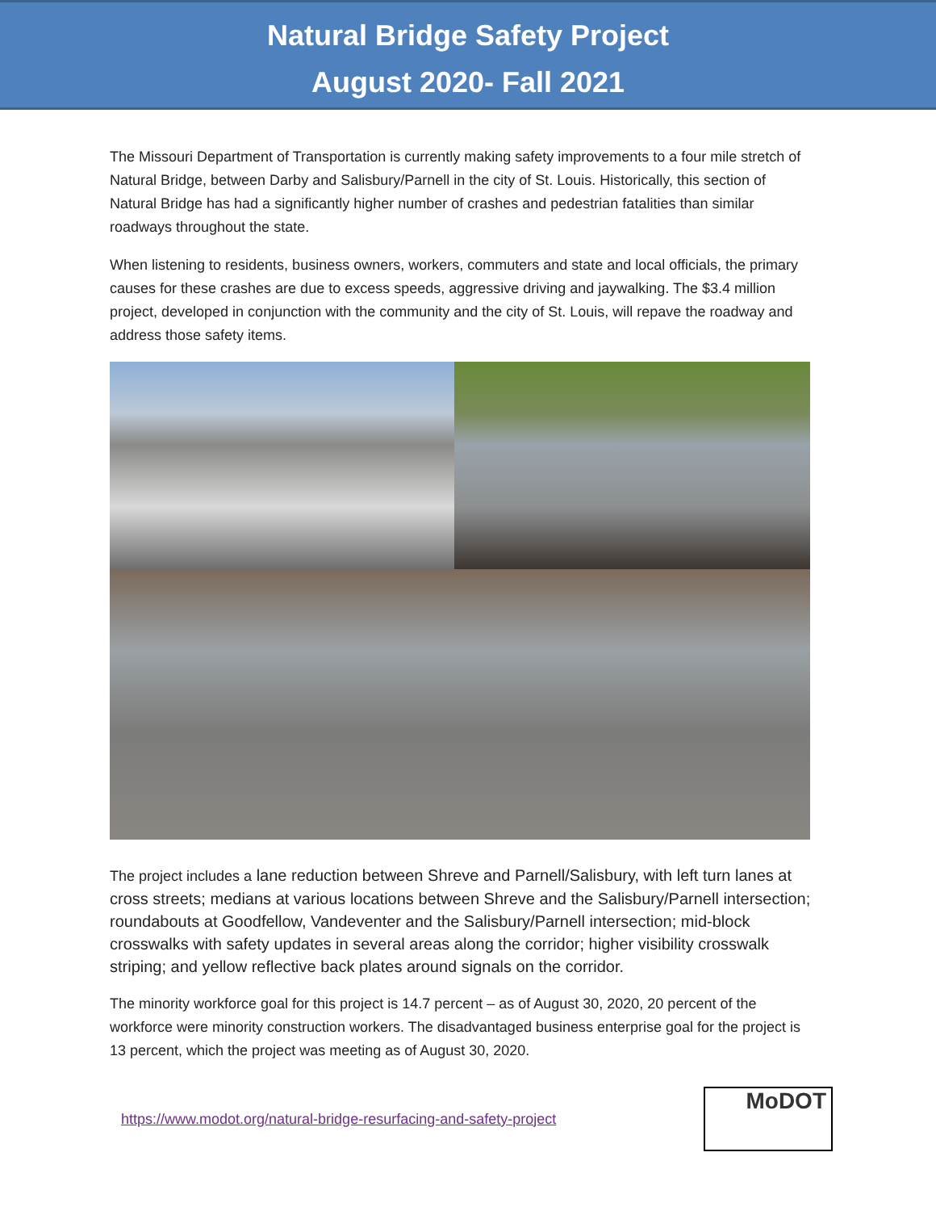Natural Bridge Safety Project
August 2020- Fall 2021
The Missouri Department of Transportation is currently making safety improvements to a four mile stretch of Natural Bridge, between Darby and Salisbury/Parnell in the city of St. Louis. Historically, this section of Natural Bridge has had a significantly higher number of crashes and pedestrian fatalities than similar roadways throughout the state.
When listening to residents, business owners, workers, commuters and state and local officials, the primary causes for these crashes are due to excess speeds, aggressive driving and jaywalking. The $3.4 million project, developed in conjunction with the community and the city of St. Louis, will repave the roadway and address those safety items.
The project includes a lane reduction between Shreve and Parnell/Salisbury, with left turn lanes at cross streets; medians at various locations between Shreve and the Salisbury/Parnell intersection; roundabouts at Goodfellow, Vandeventer and the Salisbury/Parnell intersection; mid-block crosswalks with safety updates in several areas along the corridor; higher visibility crosswalk striping; and yellow reflective back plates around signals on the corridor.
The minority workforce goal for this project is 14.7 percent – as of August 30, 2020, 20 percent of the workforce were minority construction workers. The disadvantaged business enterprise goal for the project is 13 percent, which the project was meeting as of August 30, 2020.
https://www.modot.org/natural-bridge-resurfacing-and-safety-project
MoDOT